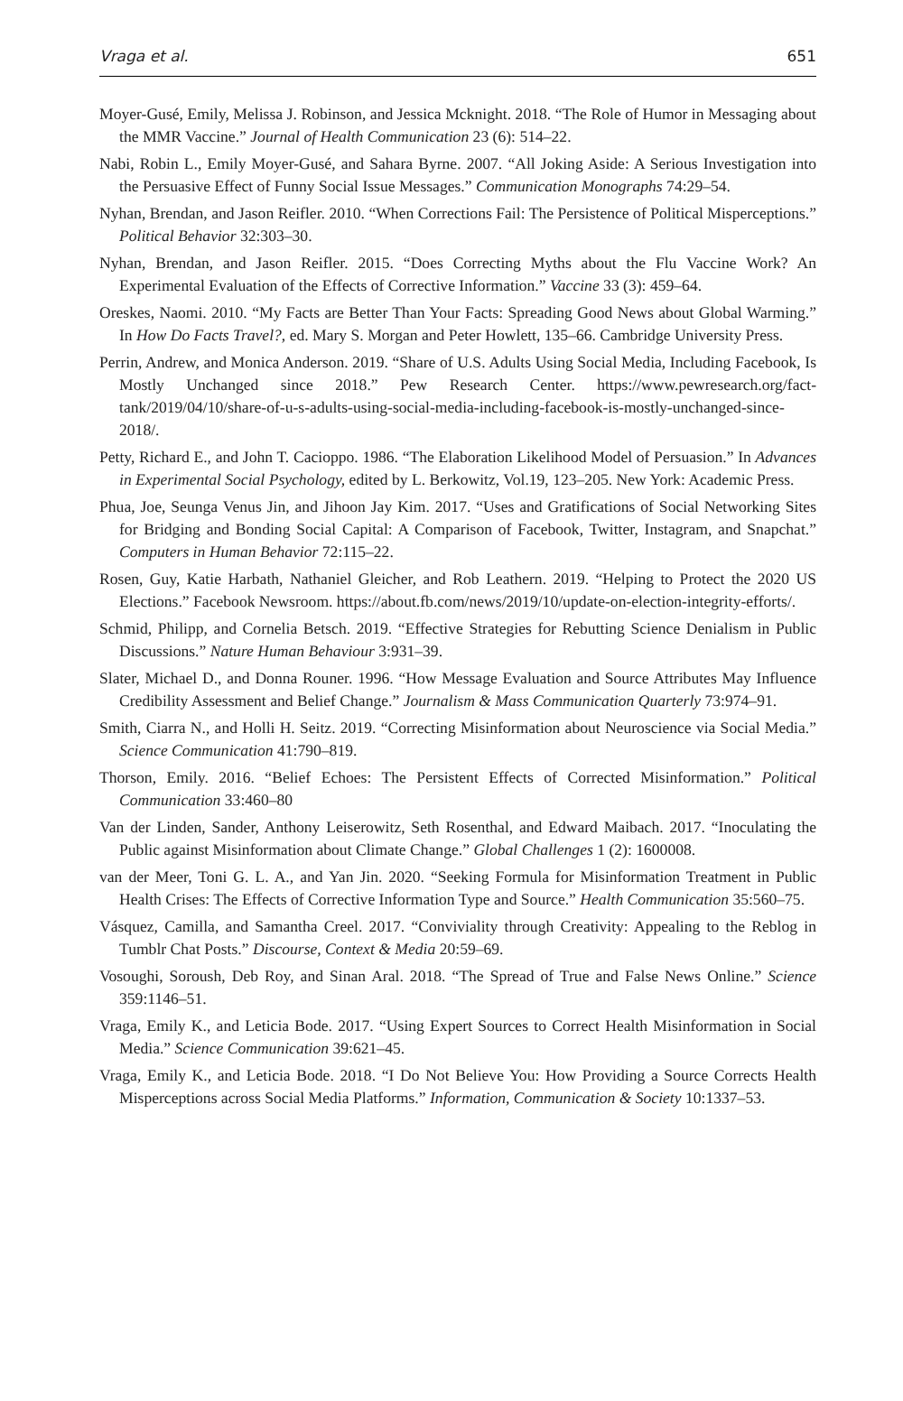Vraga et al. 651
Moyer-Gusé, Emily, Melissa J. Robinson, and Jessica Mcknight. 2018. “The Role of Humor in Messaging about the MMR Vaccine.” Journal of Health Communication 23 (6): 514–22.
Nabi, Robin L., Emily Moyer-Gusé, and Sahara Byrne. 2007. “All Joking Aside: A Serious Investigation into the Persuasive Effect of Funny Social Issue Messages.” Communication Monographs 74:29–54.
Nyhan, Brendan, and Jason Reifler. 2010. “When Corrections Fail: The Persistence of Political Misperceptions.” Political Behavior 32:303–30.
Nyhan, Brendan, and Jason Reifler. 2015. “Does Correcting Myths about the Flu Vaccine Work? An Experimental Evaluation of the Effects of Corrective Information.” Vaccine 33 (3): 459–64.
Oreskes, Naomi. 2010. “My Facts are Better Than Your Facts: Spreading Good News about Global Warming.” In How Do Facts Travel?, ed. Mary S. Morgan and Peter Howlett, 135–66. Cambridge University Press.
Perrin, Andrew, and Monica Anderson. 2019. “Share of U.S. Adults Using Social Media, Including Facebook, Is Mostly Unchanged since 2018.” Pew Research Center. https://www.pewresearch.org/fact-tank/2019/04/10/share-of-u-s-adults-using-social-media-including-facebook-is-mostly-unchanged-since-2018/.
Petty, Richard E., and John T. Cacioppo. 1986. “The Elaboration Likelihood Model of Persuasion.” In Advances in Experimental Social Psychology, edited by L. Berkowitz, Vol.19, 123–205. New York: Academic Press.
Phua, Joe, Seunga Venus Jin, and Jihoon Jay Kim. 2017. “Uses and Gratifications of Social Networking Sites for Bridging and Bonding Social Capital: A Comparison of Facebook, Twitter, Instagram, and Snapchat.” Computers in Human Behavior 72:115–22.
Rosen, Guy, Katie Harbath, Nathaniel Gleicher, and Rob Leathern. 2019. “Helping to Protect the 2020 US Elections.” Facebook Newsroom. https://about.fb.com/news/2019/10/update-on-election-integrity-efforts/.
Schmid, Philipp, and Cornelia Betsch. 2019. “Effective Strategies for Rebutting Science Denialism in Public Discussions.” Nature Human Behaviour 3:931–39.
Slater, Michael D., and Donna Rouner. 1996. “How Message Evaluation and Source Attributes May Influence Credibility Assessment and Belief Change.” Journalism & Mass Communication Quarterly 73:974–91.
Smith, Ciarra N., and Holli H. Seitz. 2019. “Correcting Misinformation about Neuroscience via Social Media.” Science Communication 41:790–819.
Thorson, Emily. 2016. “Belief Echoes: The Persistent Effects of Corrected Misinformation.” Political Communication 33:460–80
Van der Linden, Sander, Anthony Leiserowitz, Seth Rosenthal, and Edward Maibach. 2017. “Inoculating the Public against Misinformation about Climate Change.” Global Challenges 1 (2): 1600008.
van der Meer, Toni G. L. A., and Yan Jin. 2020. “Seeking Formula for Misinformation Treatment in Public Health Crises: The Effects of Corrective Information Type and Source.” Health Communication 35:560–75.
Vásquez, Camilla, and Samantha Creel. 2017. “Conviviality through Creativity: Appealing to the Reblog in Tumblr Chat Posts.” Discourse, Context & Media 20:59–69.
Vosoughi, Soroush, Deb Roy, and Sinan Aral. 2018. “The Spread of True and False News Online.” Science 359:1146–51.
Vraga, Emily K., and Leticia Bode. 2017. “Using Expert Sources to Correct Health Misinformation in Social Media.” Science Communication 39:621–45.
Vraga, Emily K., and Leticia Bode. 2018. “I Do Not Believe You: How Providing a Source Corrects Health Misperceptions across Social Media Platforms.” Information, Communication & Society 10:1337–53.